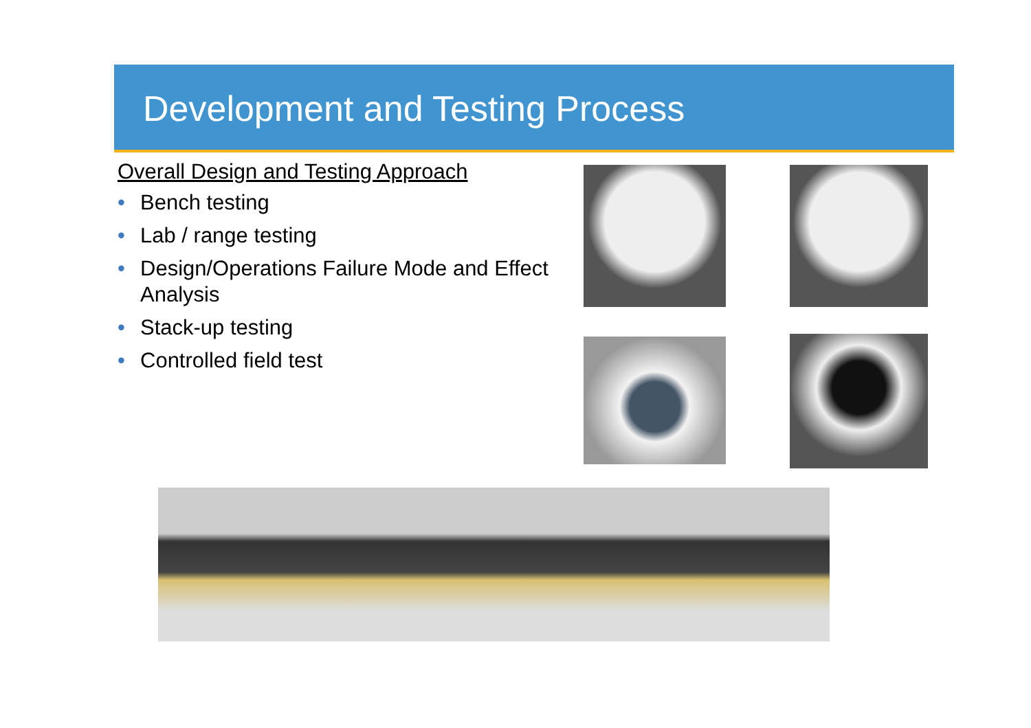Development and Testing Process
Overall Design and Testing Approach
• Bench testing
• Lab / range testing
• Design/Operations Failure Mode and Effect Analysis
• Stack-up testing
• Controlled field test